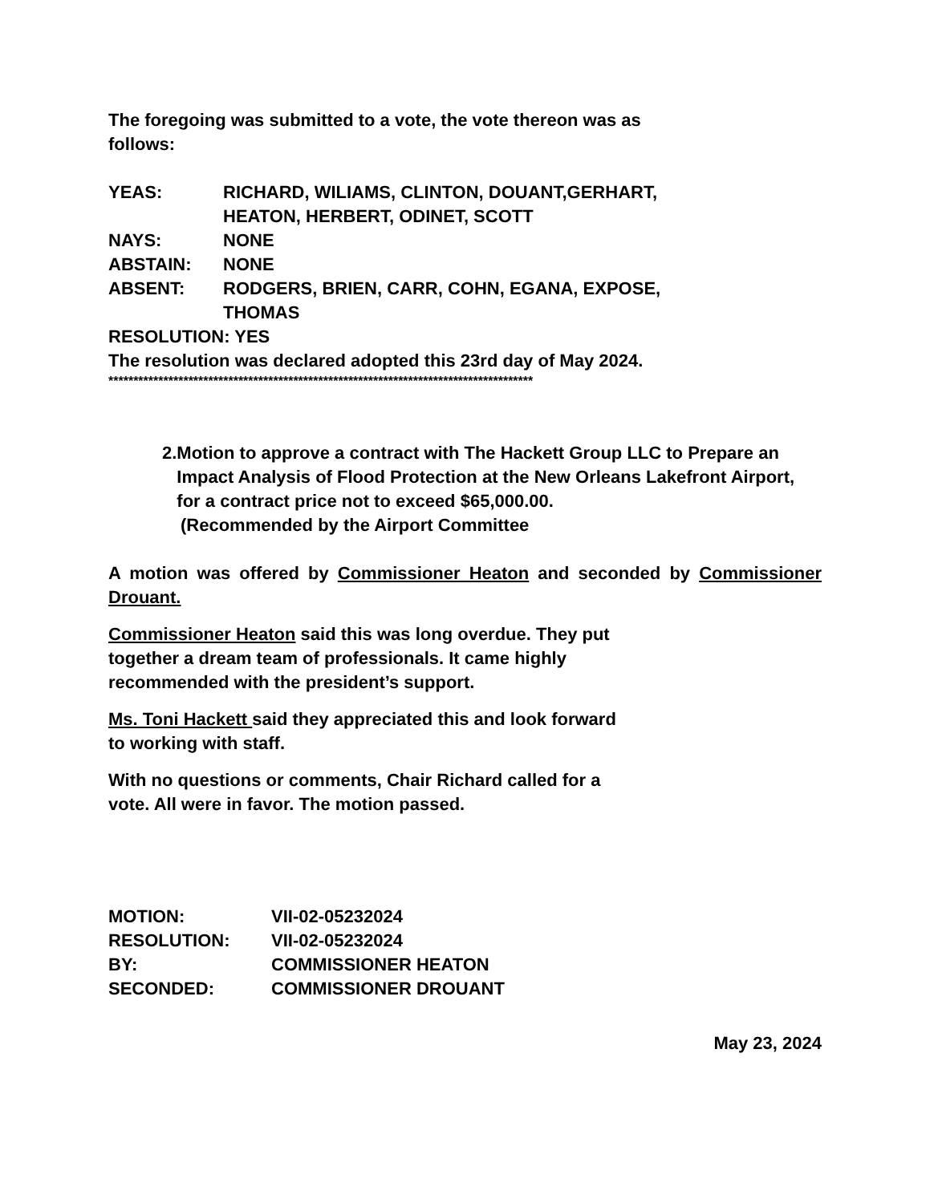The foregoing was submitted to a vote, the vote thereon was as
follows:
YEAS: RICHARD, WILIAMS, CLINTON, DOUANT,GERHART,
HEATON, HERBERT, ODINET, SCOTT
NAYS: NONE
ABSTAIN: NONE
ABSENT: RODGERS, BRIEN, CARR, COHN, EGANA, EXPOSE,
THOMAS
RESOLUTION: YES
The resolution was declared adopted this 23rd day of May 2024.
*************************************************************************************
2. Motion to approve a contract with The Hackett Group LLC to Prepare an Impact Analysis of Flood Protection at the New Orleans Lakefront Airport, for a contract price not to exceed $65,000.00.
(Recommended by the Airport Committee
A motion was offered by Commissioner Heaton and seconded by Commissioner Drouant.
Commissioner Heaton said this was long overdue. They put
together a dream team of professionals. It came highly
recommended with the president’s support.
Ms. Toni Hackett said they appreciated this and look forward
to working with staff.
With no questions or comments, Chair Richard called for a
vote. All were in favor. The motion passed.
MOTION: VII-02-05232024
RESOLUTION: VII-02-05232024
BY: COMMISSIONER HEATON
SECONDED: COMMISSIONER DROUANT
May 23, 2024